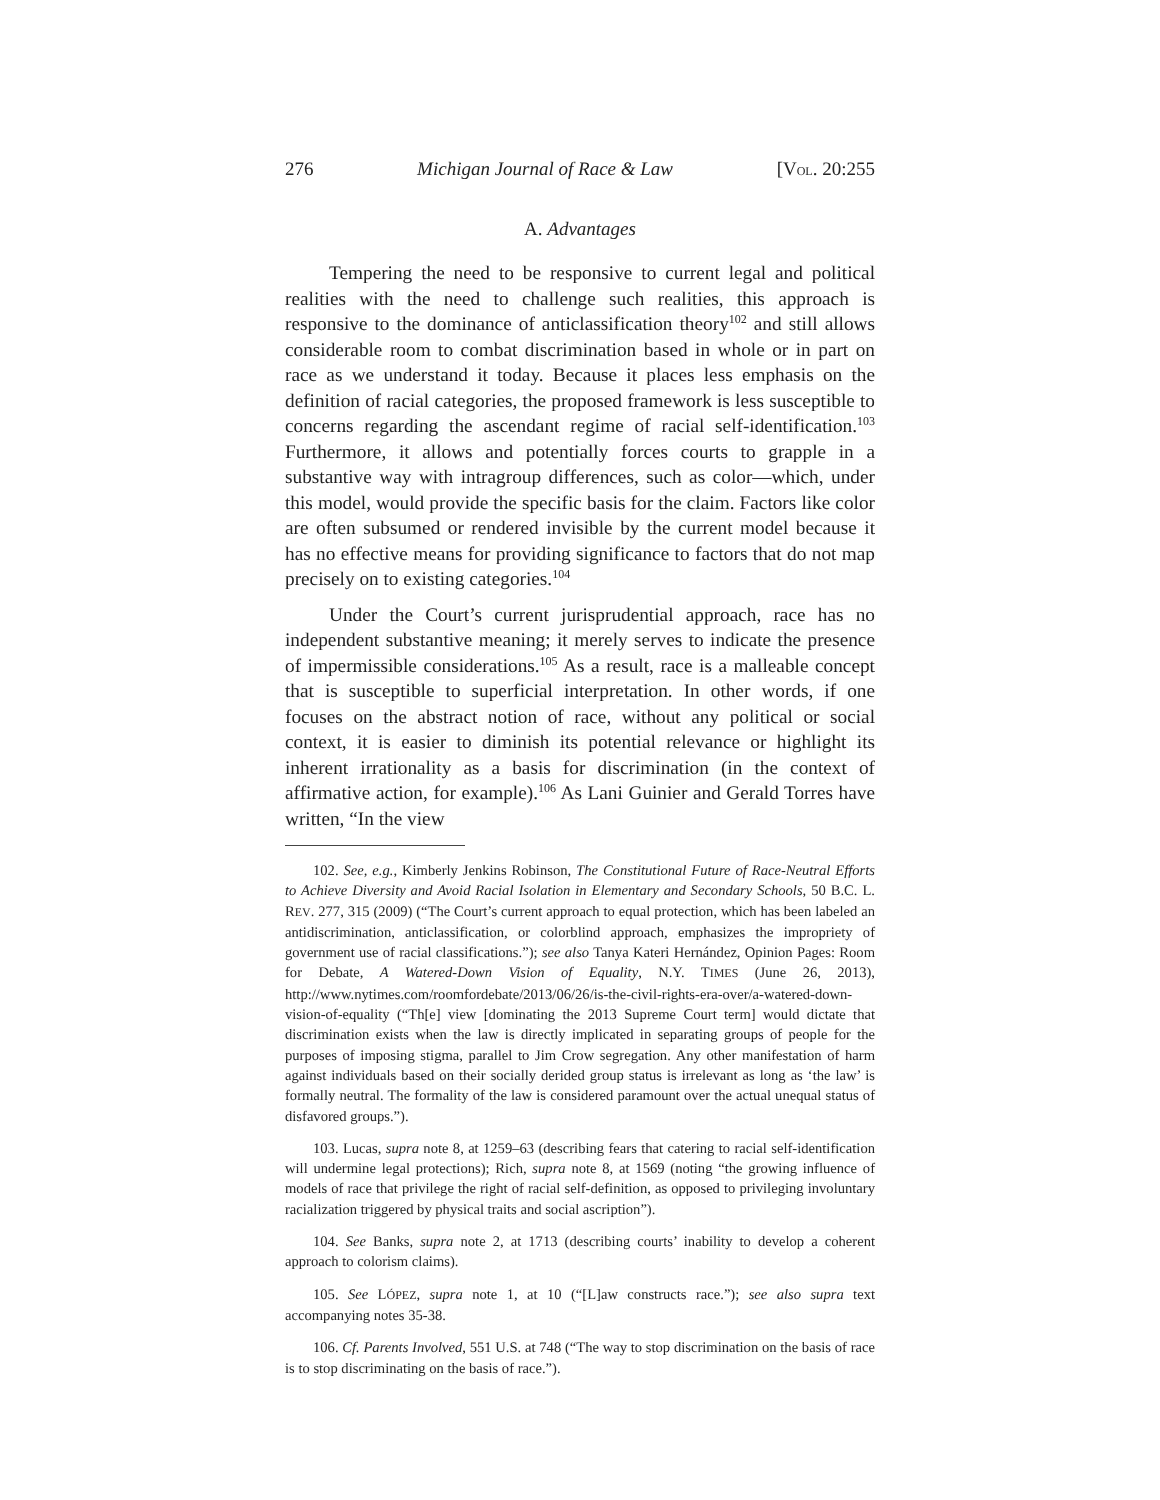276 Michigan Journal of Race & Law [VOL. 20:255
A. Advantages
Tempering the need to be responsive to current legal and political realities with the need to challenge such realities, this approach is responsive to the dominance of anticlassification theory<sup>102</sup> and still allows considerable room to combat discrimination based in whole or in part on race as we understand it today. Because it places less emphasis on the definition of racial categories, the proposed framework is less susceptible to concerns regarding the ascendant regime of racial self-identification.<sup>103</sup> Furthermore, it allows and potentially forces courts to grapple in a substantive way with intragroup differences, such as color—which, under this model, would provide the specific basis for the claim. Factors like color are often subsumed or rendered invisible by the current model because it has no effective means for providing significance to factors that do not map precisely on to existing categories.<sup>104</sup>
Under the Court’s current jurisprudential approach, race has no independent substantive meaning; it merely serves to indicate the presence of impermissible considerations.<sup>105</sup> As a result, race is a malleable concept that is susceptible to superficial interpretation. In other words, if one focuses on the abstract notion of race, without any political or social context, it is easier to diminish its potential relevance or highlight its inherent irrationality as a basis for discrimination (in the context of affirmative action, for example).<sup>106</sup> As Lani Guinier and Gerald Torres have written, “In the view
102. See, e.g., Kimberly Jenkins Robinson, The Constitutional Future of Race-Neutral Efforts to Achieve Diversity and Avoid Racial Isolation in Elementary and Secondary Schools, 50 B.C. L. REV. 277, 315 (2009) (“The Court’s current approach to equal protection, which has been labeled an antidiscrimination, anticlassification, or colorblind approach, emphasizes the impropriety of government use of racial classifications.”); see also Tanya Kateri Hernández, Opinion Pages: Room for Debate, A Watered-Down Vision of Equality, N.Y. TIMES (June 26, 2013), http://www.nytimes.com/roomfordebate/2013/06/26/is-the-civil-rights-era-over/a-watered-down-vision-of-equality (“Th[e] view [dominating the 2013 Supreme Court term] would dictate that discrimination exists when the law is directly implicated in separating groups of people for the purposes of imposing stigma, parallel to Jim Crow segregation. Any other manifestation of harm against individuals based on their socially derided group status is irrelevant as long as ‘the law’ is formally neutral. The formality of the law is considered paramount over the actual unequal status of disfavored groups.”).
103. Lucas, supra note 8, at 1259–63 (describing fears that catering to racial self-identification will undermine legal protections); Rich, supra note 8, at 1569 (noting “the growing influence of models of race that privilege the right of racial self-definition, as opposed to privileging involuntary racialization triggered by physical traits and social ascription”).
104. See Banks, supra note 2, at 1713 (describing courts’ inability to develop a coherent approach to colorism claims).
105. See LÓPEZ, supra note 1, at 10 (“[L]aw constructs race.”); see also supra text accompanying notes 35-38.
106. Cf. Parents Involved, 551 U.S. at 748 (“The way to stop discrimination on the basis of race is to stop discriminating on the basis of race.”).